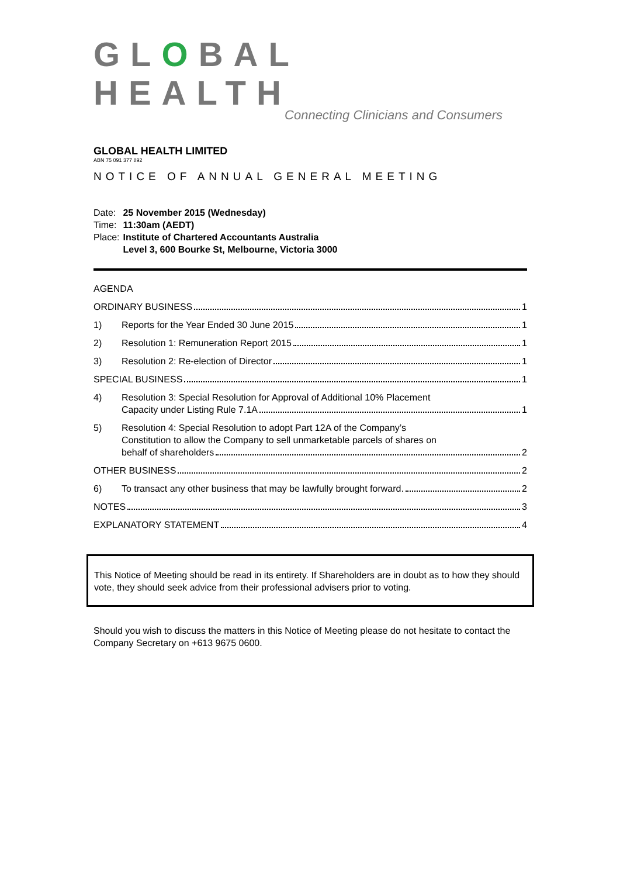GLOBAL HEALTH
Connecting Clinicians and Consumers
GLOBAL HEALTH LIMITED
ABN 75 091 377 892
NOTICE OF ANNUAL GENERAL MEETING
| Date: | 25 November 2015 (Wednesday) |
| Time: | 11:30am (AEDT) |
| Place: | Institute of Chartered Accountants Australia Level 3, 600 Bourke St, Melbourne, Victoria 3000 |
AGENDA
ORDINARY BUSINESS 1
1) Reports for the Year Ended 30 June 2015 1
2) Resolution 1: Remuneration Report 2015 1
3) Resolution 2: Re-election of Director 1
SPECIAL BUSINESS 1
4) Resolution 3: Special Resolution for Approval of Additional 10% Placement
Capacity under Listing Rule 7.1A 1
5) Resolution 4: Special Resolution to adopt Part 12A of the Company’s
Constitution to allow the Company to sell unmarketable parcels of shares on
behalf of shareholders 2
OTHER BUSINESS 2
6) To transact any other business that may be lawfully brought forward. 2
NOTES 3
EXPLANATORY STATEMENT 4
This Notice of Meeting should be read in its entirety. If Shareholders are in doubt as to how they should vote, they should seek advice from their professional advisers prior to voting.
Should you wish to discuss the matters in this Notice of Meeting please do not hesitate to contact the Company Secretary on +613 9675 0600.